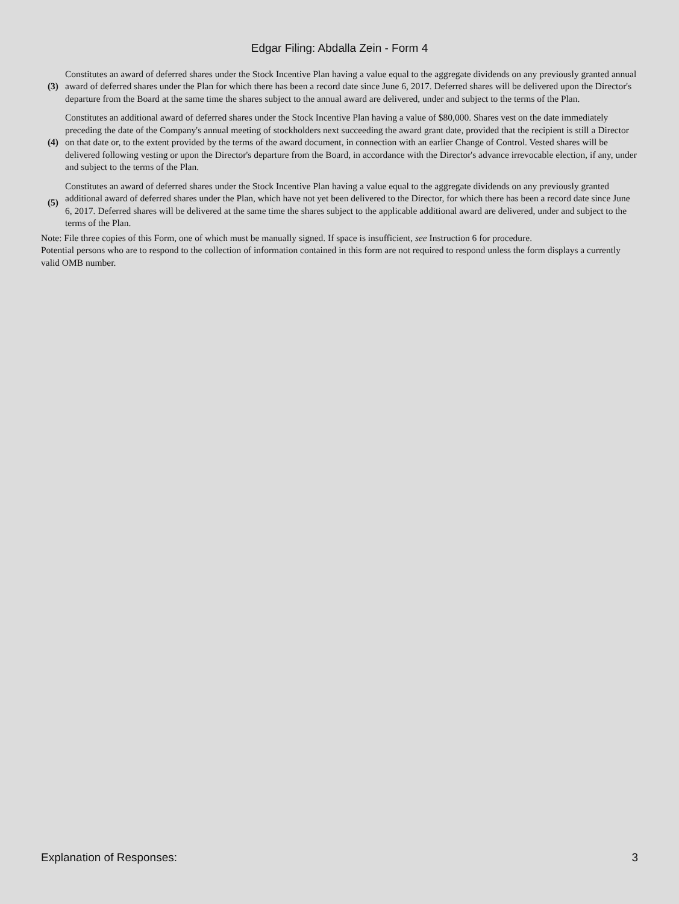Edgar Filing: Abdalla Zein - Form 4
| (3) | Constitutes an award of deferred shares under the Stock Incentive Plan having a value equal to the aggregate dividends on any previously granted annual award of deferred shares under the Plan for which there has been a record date since June 6, 2017. Deferred shares will be delivered upon the Director's departure from the Board at the same time the shares subject to the annual award are delivered, under and subject to the terms of the Plan. |
| (4) | Constitutes an additional award of deferred shares under the Stock Incentive Plan having a value of $80,000. Shares vest on the date immediately preceding the date of the Company's annual meeting of stockholders next succeeding the award grant date, provided that the recipient is still a Director on that date or, to the extent provided by the terms of the award document, in connection with an earlier Change of Control. Vested shares will be delivered following vesting or upon the Director's departure from the Board, in accordance with the Director's advance irrevocable election, if any, under and subject to the terms of the Plan. |
| (5) | Constitutes an award of deferred shares under the Stock Incentive Plan having a value equal to the aggregate dividends on any previously granted additional award of deferred shares under the Plan, which have not yet been delivered to the Director, for which there has been a record date since June 6, 2017. Deferred shares will be delivered at the same time the shares subject to the applicable additional award are delivered, under and subject to the terms of the Plan. |
Note: File three copies of this Form, one of which must be manually signed. If space is insufficient, see Instruction 6 for procedure.
Potential persons who are to respond to the collection of information contained in this form are not required to respond unless the form displays a currently valid OMB number.
Explanation of Responses: 3